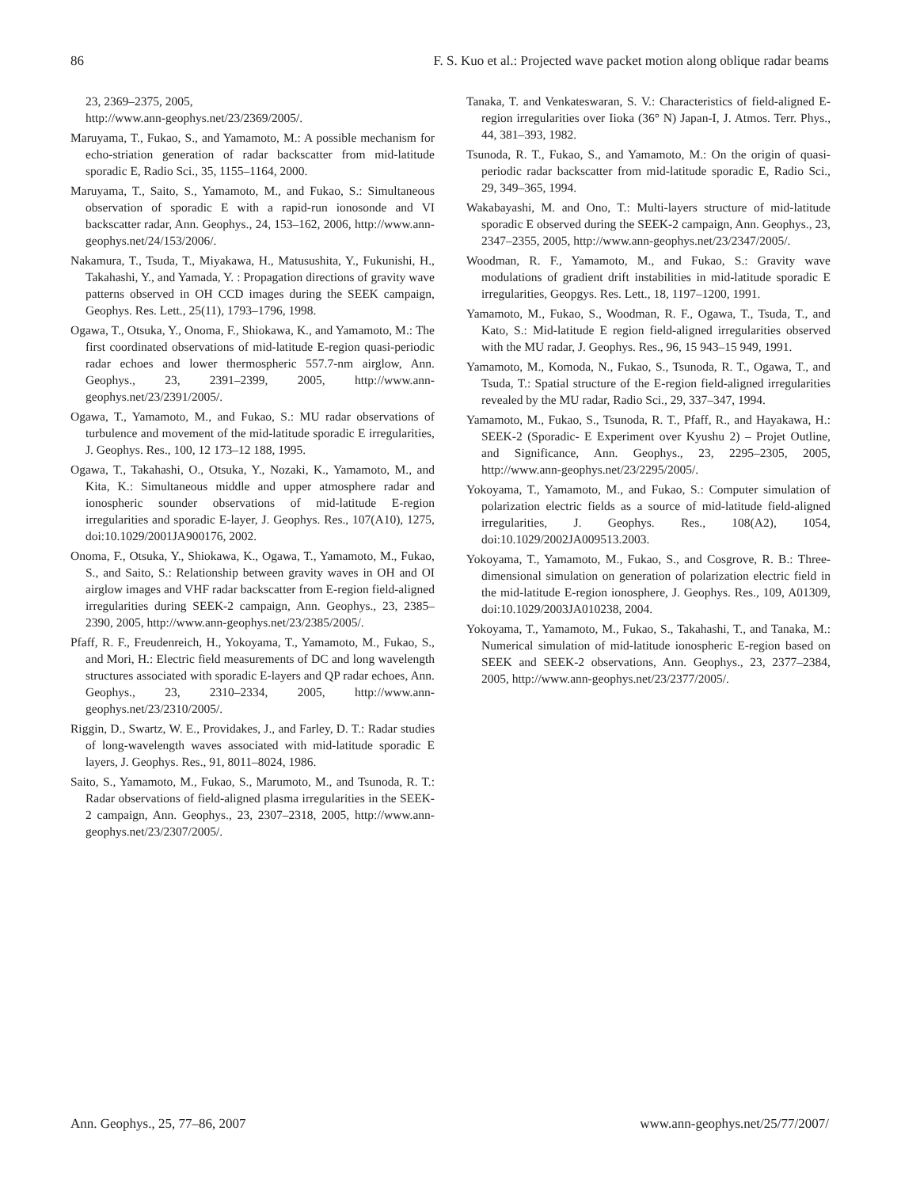86 F. S. Kuo et al.: Projected wave packet motion along oblique radar beams
23, 2369–2375, 2005,
http://www.ann-geophys.net/23/2369/2005/.
Maruyama, T., Fukao, S., and Yamamoto, M.: A possible mechanism for echo-striation generation of radar backscatter from mid-latitude sporadic E, Radio Sci., 35, 1155–1164, 2000.
Maruyama, T., Saito, S., Yamamoto, M., and Fukao, S.: Simultaneous observation of sporadic E with a rapid-run ionosonde and VI backscatter radar, Ann. Geophys., 24, 153–162, 2006, http://www.ann-geophys.net/24/153/2006/.
Nakamura, T., Tsuda, T., Miyakawa, H., Matusushita, Y., Fukunishi, H., Takahashi, Y., and Yamada, Y. : Propagation directions of gravity wave patterns observed in OH CCD images during the SEEK campaign, Geophys. Res. Lett., 25(11), 1793–1796, 1998.
Ogawa, T., Otsuka, Y., Onoma, F., Shiokawa, K., and Yamamoto, M.: The first coordinated observations of mid-latitude E-region quasi-periodic radar echoes and lower thermospheric 557.7-nm airglow, Ann. Geophys., 23, 2391–2399, 2005, http://www.ann-geophys.net/23/2391/2005/.
Ogawa, T., Yamamoto, M., and Fukao, S.: MU radar observations of turbulence and movement of the mid-latitude sporadic E irregularities, J. Geophys. Res., 100, 12 173–12 188, 1995.
Ogawa, T., Takahashi, O., Otsuka, Y., Nozaki, K., Yamamoto, M., and Kita, K.: Simultaneous middle and upper atmosphere radar and ionospheric sounder observations of mid-latitude E-region irregularities and sporadic E-layer, J. Geophys. Res., 107(A10), 1275, doi:10.1029/2001JA900176, 2002.
Onoma, F., Otsuka, Y., Shiokawa, K., Ogawa, T., Yamamoto, M., Fukao, S., and Saito, S.: Relationship between gravity waves in OH and OI airglow images and VHF radar backscatter from E-region field-aligned irregularities during SEEK-2 campaign, Ann. Geophys., 23, 2385–2390, 2005, http://www.ann-geophys.net/23/2385/2005/.
Pfaff, R. F., Freudenreich, H., Yokoyama, T., Yamamoto, M., Fukao, S., and Mori, H.: Electric field measurements of DC and long wavelength structures associated with sporadic E-layers and QP radar echoes, Ann. Geophys., 23, 2310–2334, 2005, http://www.ann-geophys.net/23/2310/2005/.
Riggin, D., Swartz, W. E., Providakes, J., and Farley, D. T.: Radar studies of long-wavelength waves associated with mid-latitude sporadic E layers, J. Geophys. Res., 91, 8011–8024, 1986.
Saito, S., Yamamoto, M., Fukao, S., Marumoto, M., and Tsunoda, R. T.: Radar observations of field-aligned plasma irregularities in the SEEK-2 campaign, Ann. Geophys., 23, 2307–2318, 2005, http://www.ann-geophys.net/23/2307/2005/.
Tanaka, T. and Venkateswaran, S. V.: Characteristics of field-aligned E-region irregularities over Iioka (36° N) Japan-I, J. Atmos. Terr. Phys., 44, 381–393, 1982.
Tsunoda, R. T., Fukao, S., and Yamamoto, M.: On the origin of quasi-periodic radar backscatter from mid-latitude sporadic E, Radio Sci., 29, 349–365, 1994.
Wakabayashi, M. and Ono, T.: Multi-layers structure of mid-latitude sporadic E observed during the SEEK-2 campaign, Ann. Geophys., 23, 2347–2355, 2005, http://www.ann-geophys.net/23/2347/2005/.
Woodman, R. F., Yamamoto, M., and Fukao, S.: Gravity wave modulations of gradient drift instabilities in mid-latitude sporadic E irregularities, Geopgys. Res. Lett., 18, 1197–1200, 1991.
Yamamoto, M., Fukao, S., Woodman, R. F., Ogawa, T., Tsuda, T., and Kato, S.: Mid-latitude E region field-aligned irregularities observed with the MU radar, J. Geophys. Res., 96, 15 943–15 949, 1991.
Yamamoto, M., Komoda, N., Fukao, S., Tsunoda, R. T., Ogawa, T., and Tsuda, T.: Spatial structure of the E-region field-aligned irregularities revealed by the MU radar, Radio Sci., 29, 337–347, 1994.
Yamamoto, M., Fukao, S., Tsunoda, R. T., Pfaff, R., and Hayakawa, H.: SEEK-2 (Sporadic- E Experiment over Kyushu 2) – Projet Outline, and Significance, Ann. Geophys., 23, 2295–2305, 2005, http://www.ann-geophys.net/23/2295/2005/.
Yokoyama, T., Yamamoto, M., and Fukao, S.: Computer simulation of polarization electric fields as a source of mid-latitude field-aligned irregularities, J. Geophys. Res., 108(A2), 1054, doi:10.1029/2002JA009513.2003.
Yokoyama, T., Yamamoto, M., Fukao, S., and Cosgrove, R. B.: Three-dimensional simulation on generation of polarization electric field in the mid-latitude E-region ionosphere, J. Geophys. Res., 109, A01309, doi:10.1029/2003JA010238, 2004.
Yokoyama, T., Yamamoto, M., Fukao, S., Takahashi, T., and Tanaka, M.: Numerical simulation of mid-latitude ionospheric E-region based on SEEK and SEEK-2 observations, Ann. Geophys., 23, 2377–2384, 2005, http://www.ann-geophys.net/23/2377/2005/.
Ann. Geophys., 25, 77–86, 2007 www.ann-geophys.net/25/77/2007/